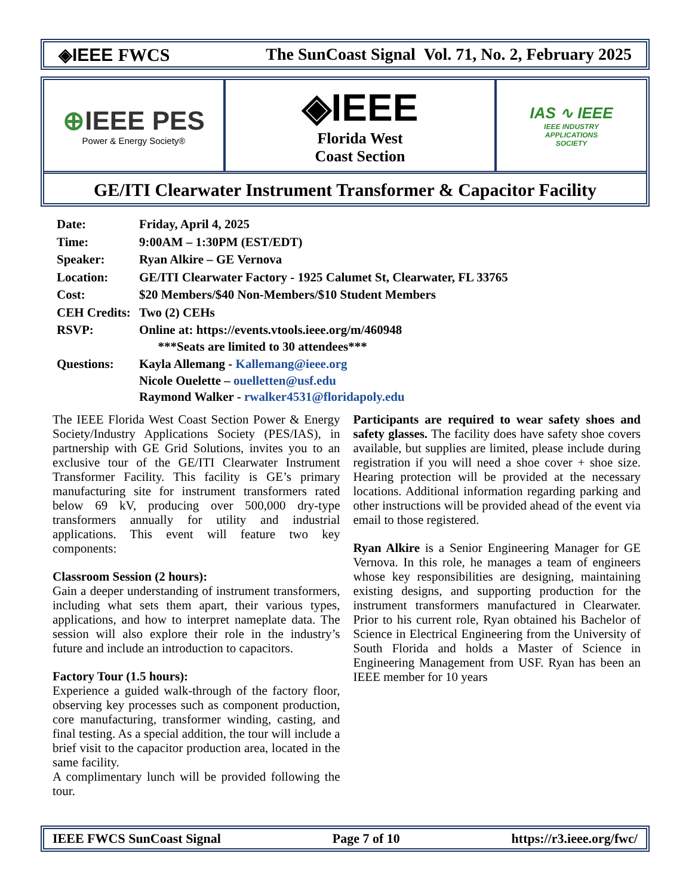◈IEEE FWCS The SunCoast Signal Vol. 71, No. 2, February 2025
⊕IEEE PES
Power & Energy Society®
◈IEEE
Florida West
Coast Section
IAS ∿ IEEE
IEEE INDUSTRY
APPLICATIONS
SOCIETY
GE/ITI Clearwater Instrument Transformer & Capacitor Facility
| Date: | Friday, April 4, 2025 |
| Time: | 9:00AM – 1:30PM (EST/EDT) |
| Speaker: | Ryan Alkire – GE Vernova |
| Location: | GE/ITI Clearwater Factory - 1925 Calumet St, Clearwater, FL 33765 |
| Cost: | $20 Members/$40 Non-Members/$10 Student Members |
| CEH Credits: | Two (2) CEHs |
| RSVP: | Online at: https://events.vtools.ieee.org/m/460948 ***Seats are limited to 30 attendees*** |
| Questions: | Kayla Allemang - Kallemang@ieee.org Nicole Ouelette – ouelletten@usf.edu Raymond Walker - rwalker4531@floridapoly.edu |
The IEEE Florida West Coast Section Power & Energy Society/Industry Applications Society (PES/IAS), in partnership with GE Grid Solutions, invites you to an exclusive tour of the GE/ITI Clearwater Instrument Transformer Facility. This facility is GE’s primary manufacturing site for instrument transformers rated below 69 kV, producing over 500,000 dry-type transformers annually for utility and industrial applications. This event will feature two key components:
Classroom Session (2 hours):
Gain a deeper understanding of instrument transformers, including what sets them apart, their various types, applications, and how to interpret nameplate data. The session will also explore their role in the industry’s future and include an introduction to capacitors.
Factory Tour (1.5 hours):
Experience a guided walk-through of the factory floor, observing key processes such as component production, core manufacturing, transformer winding, casting, and final testing. As a special addition, the tour will include a brief visit to the capacitor production area, located in the same facility.
A complimentary lunch will be provided following the tour.
Participants are required to wear safety shoes and safety glasses. The facility does have safety shoe covers available, but supplies are limited, please include during registration if you will need a shoe cover + shoe size. Hearing protection will be provided at the necessary locations. Additional information regarding parking and other instructions will be provided ahead of the event via email to those registered.
Ryan Alkire is a Senior Engineering Manager for GE Vernova. In this role, he manages a team of engineers whose key responsibilities are designing, maintaining existing designs, and supporting production for the instrument transformers manufactured in Clearwater. Prior to his current role, Ryan obtained his Bachelor of Science in Electrical Engineering from the University of South Florida and holds a Master of Science in Engineering Management from USF. Ryan has been an IEEE member for 10 years
IEEE FWCS SunCoast Signal Page 7 of 10 https://r3.ieee.org/fwc/